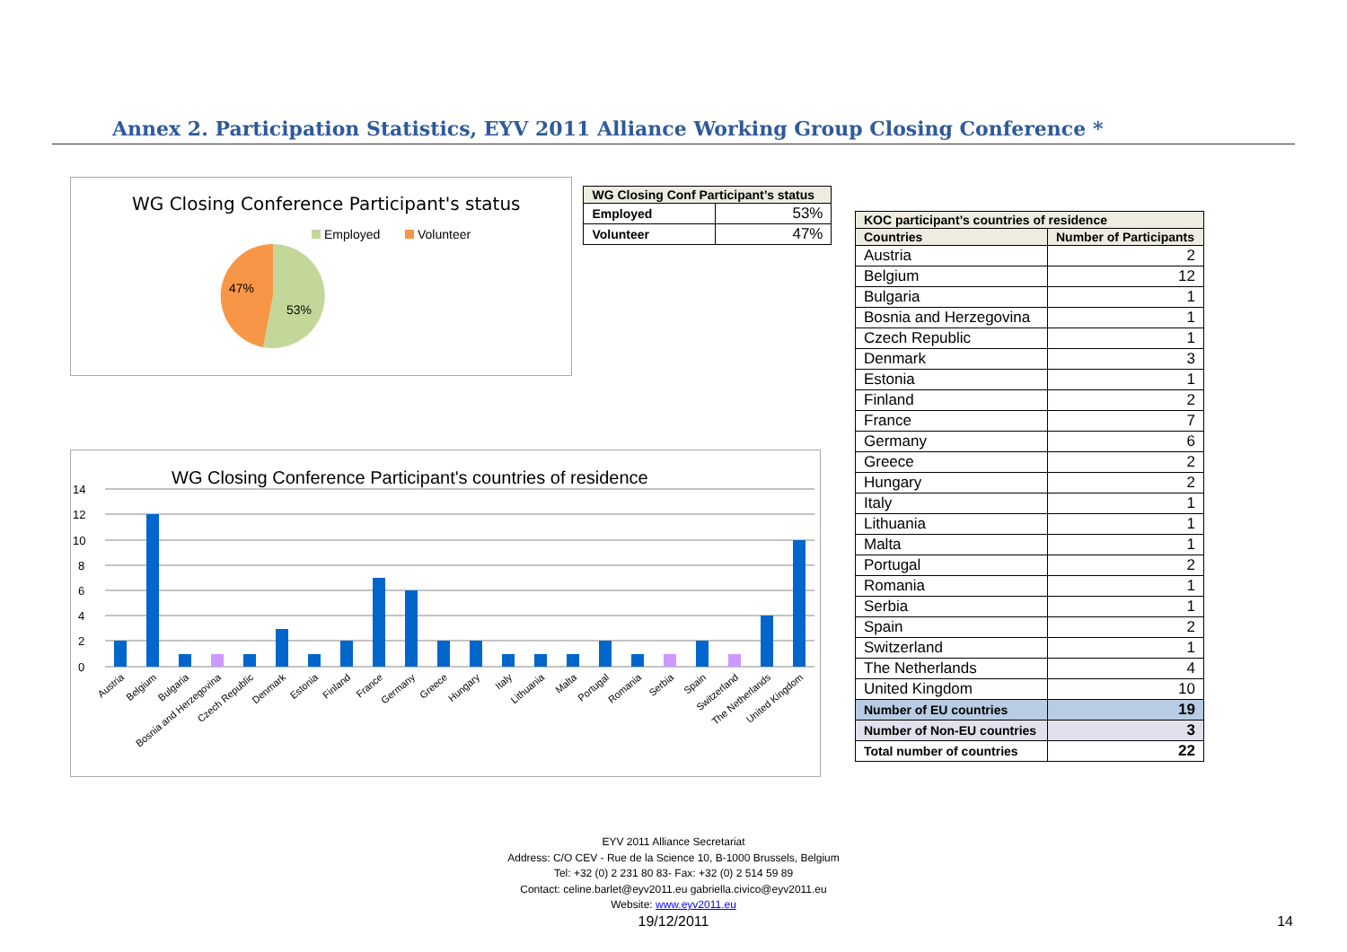Annex 2. Participation Statistics, EYV 2011 Alliance Working Group Closing Conference *
WG Closing Conference Participant's status
Employed
Volunteer
47%
53%
| WG Closing Conf Participant’s status | |
| --- | --- |
| Employed | 53% |
| Volunteer | 47% |
WG Closing Conference Participant's countries of residence
14
12
10
8
6
4
2
0
Austria
Belgium
Bulgaria
Bosnia and Herzegovina
Czech Republic
Denmark
Estonia
Finland
France
Germany
Greece
Hungary
Italy
Lithuania
Malta
Portugal
Romania
Serbia
Spain
Switzerland
The Netherlands
United Kingdom
| KOC participant’s countries of residence | |
| --- | --- |
| Countries | Number of Participants |
| Austria | 2 |
| Belgium | 12 |
| Bulgaria | 1 |
| Bosnia and Herzegovina | 1 |
| Czech Republic | 1 |
| Denmark | 3 |
| Estonia | 1 |
| Finland | 2 |
| France | 7 |
| Germany | 6 |
| Greece | 2 |
| Hungary | 2 |
| Italy | 1 |
| Lithuania | 1 |
| Malta | 1 |
| Portugal | 2 |
| Romania | 1 |
| Serbia | 1 |
| Spain | 2 |
| Switzerland | 1 |
| The Netherlands | 4 |
| United Kingdom | 10 |
| Number of EU countries | 19 |
| Number of Non-EU countries | 3 |
| Total number of countries | 22 |
EYV 2011 Alliance Secretariat
Address: C/O CEV - Rue de la Science 10, B-1000 Brussels, Belgium
Tel: +32 (0) 2 231 80 83- Fax: +32 (0) 2 514 59 89
Contact: celine.barlet@eyv2011.eu gabriella.civico@eyv2011.eu
Website: www.eyv2011.eu
19/12/2011
14